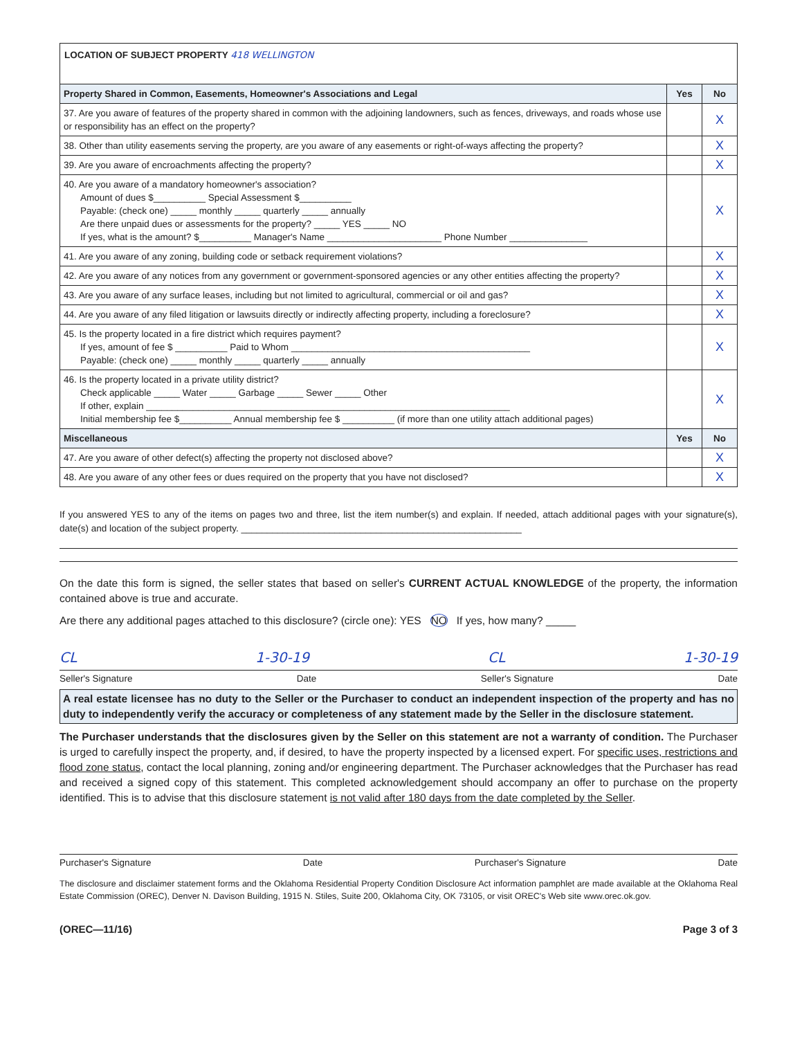LOCATION OF SUBJECT PROPERTY 418 WELLINGTON
| Property Shared in Common, Easements, Homeowner's Associations and Legal | Yes | No |
| --- | --- | --- |
| 37. Are you aware of features of the property shared in common with the adjoining landowners, such as fences, driveways, and roads whose use or responsibility has an effect on the property? | | X |
| 38. Other than utility easements serving the property, are you aware of any easements or right-of-ways affecting the property? | | X |
| 39. Are you aware of encroachments affecting the property? | | X |
| 40. Are you aware of a mandatory homeowner's association? Amount of dues $__________ Special Assessment $__________ Payable: (check one) _____ monthly _____ quarterly _____ annually Are there unpaid dues or assessments for the property? _____ YES _____ NO If yes, what is the amount? $__________ Manager's Name ______________________ Phone Number _______________ | | X |
| 41. Are you aware of any zoning, building code or setback requirement violations? | | X |
| 42. Are you aware of any notices from any government or government-sponsored agencies or any other entities affecting the property? | | X |
| 43. Are you aware of any surface leases, including but not limited to agricultural, commercial or oil and gas? | | X |
| 44. Are you aware of any filed litigation or lawsuits directly or indirectly affecting property, including a foreclosure? | | X |
| 45. Is the property located in a fire district which requires payment? If yes, amount of fee $ __________ Paid to Whom ______________________________________________ Payable: (check one) _____ monthly _____ quarterly _____ annually | | X |
| 46. Is the property located in a private utility district? Check applicable _____ Water _____ Garbage _____ Sewer _____ Other If other, explain ______________________________________________________________________ Initial membership fee $__________ Annual membership fee $ __________ (if more than one utility attach additional pages) | | X |
| Miscellaneous | Yes | No |
| 47. Are you aware of other defect(s) affecting the property not disclosed above? | | X |
| 48. Are you aware of any other fees or dues required on the property that you have not disclosed? | | X |
If you answered YES to any of the items on pages two and three, list the item number(s) and explain. If needed, attach additional pages with your signature(s), date(s) and location of the subject property. ______________________________________________________
On the date this form is signed, the seller states that based on seller's CURRENT ACTUAL KNOWLEDGE of the property, the information contained above is true and accurate.
Are there any additional pages attached to this disclosure? (circle one): YES NO If yes, how many? _____
CL 1-30-19 CL 1-30-19
Seller's Signature Date Seller's Signature Date
A real estate licensee has no duty to the Seller or the Purchaser to conduct an independent inspection of the property and has no duty to independently verify the accuracy or completeness of any statement made by the Seller in the disclosure statement.
The Purchaser understands that the disclosures given by the Seller on this statement are not a warranty of condition. The Purchaser is urged to carefully inspect the property, and, if desired, to have the property inspected by a licensed expert. For specific uses, restrictions and flood zone status, contact the local planning, zoning and/or engineering department. The Purchaser acknowledges that the Purchaser has read and received a signed copy of this statement. This completed acknowledgement should accompany an offer to purchase on the property identified. This is to advise that this disclosure statement is not valid after 180 days from the date completed by the Seller.
Purchaser's Signature Date Purchaser's Signature Date
The disclosure and disclaimer statement forms and the Oklahoma Residential Property Condition Disclosure Act information pamphlet are made available at the Oklahoma Real Estate Commission (OREC), Denver N. Davison Building, 1915 N. Stiles, Suite 200, Oklahoma City, OK 73105, or visit OREC's Web site www.orec.ok.gov.
(OREC—11/16) Page 3 of 3